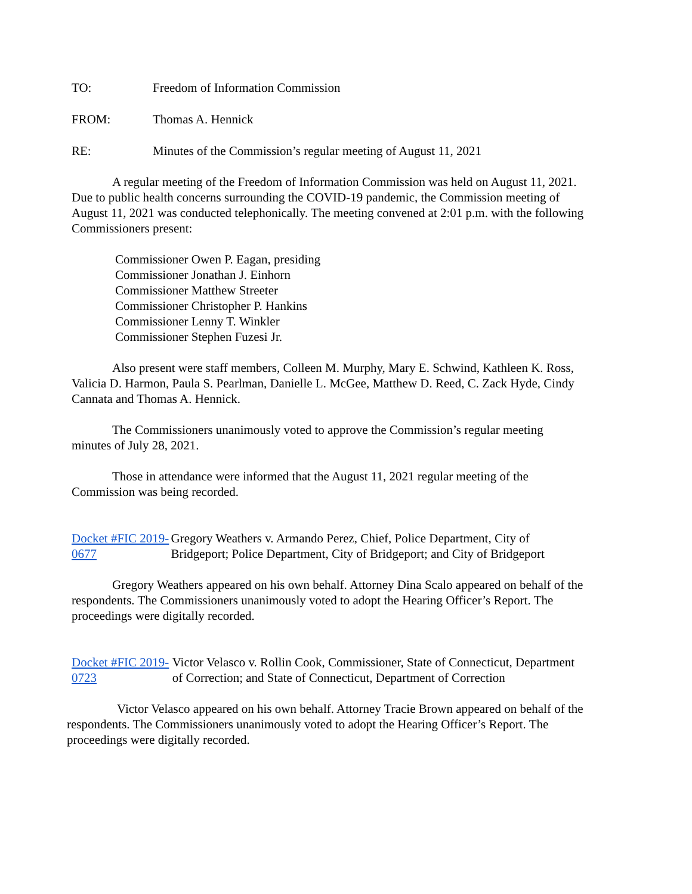TO: Freedom of Information Commission
FROM: Thomas A. Hennick
RE: Minutes of the Commission’s regular meeting of August 11, 2021
A regular meeting of the Freedom of Information Commission was held on August 11, 2021. Due to public health concerns surrounding the COVID-19 pandemic, the Commission meeting of August 11, 2021 was conducted telephonically. The meeting convened at 2:01 p.m. with the following Commissioners present:
Commissioner Owen P. Eagan, presiding
Commissioner Jonathan J. Einhorn
Commissioner Matthew Streeter
Commissioner Christopher P. Hankins
Commissioner Lenny T. Winkler
Commissioner Stephen Fuzesi Jr.
Also present were staff members, Colleen M. Murphy, Mary E. Schwind, Kathleen K. Ross, Valicia D. Harmon, Paula S. Pearlman, Danielle L. McGee, Matthew D. Reed, C. Zack Hyde, Cindy Cannata and Thomas A. Hennick.
The Commissioners unanimously voted to approve the Commission’s regular meeting minutes of July 28, 2021.
Those in attendance were informed that the August 11, 2021 regular meeting of the Commission was being recorded.
Docket #FIC 2019-0677 Gregory Weathers v. Armando Perez, Chief, Police Department, City of Bridgeport; Police Department, City of Bridgeport; and City of Bridgeport
Gregory Weathers appeared on his own behalf. Attorney Dina Scalo appeared on behalf of the respondents. The Commissioners unanimously voted to adopt the Hearing Officer’s Report. The proceedings were digitally recorded.
Docket #FIC 2019-0723 Victor Velasco v. Rollin Cook, Commissioner, State of Connecticut, Department of Correction; and State of Connecticut, Department of Correction
Victor Velasco appeared on his own behalf. Attorney Tracie Brown appeared on behalf of the respondents. The Commissioners unanimously voted to adopt the Hearing Officer’s Report. The proceedings were digitally recorded.